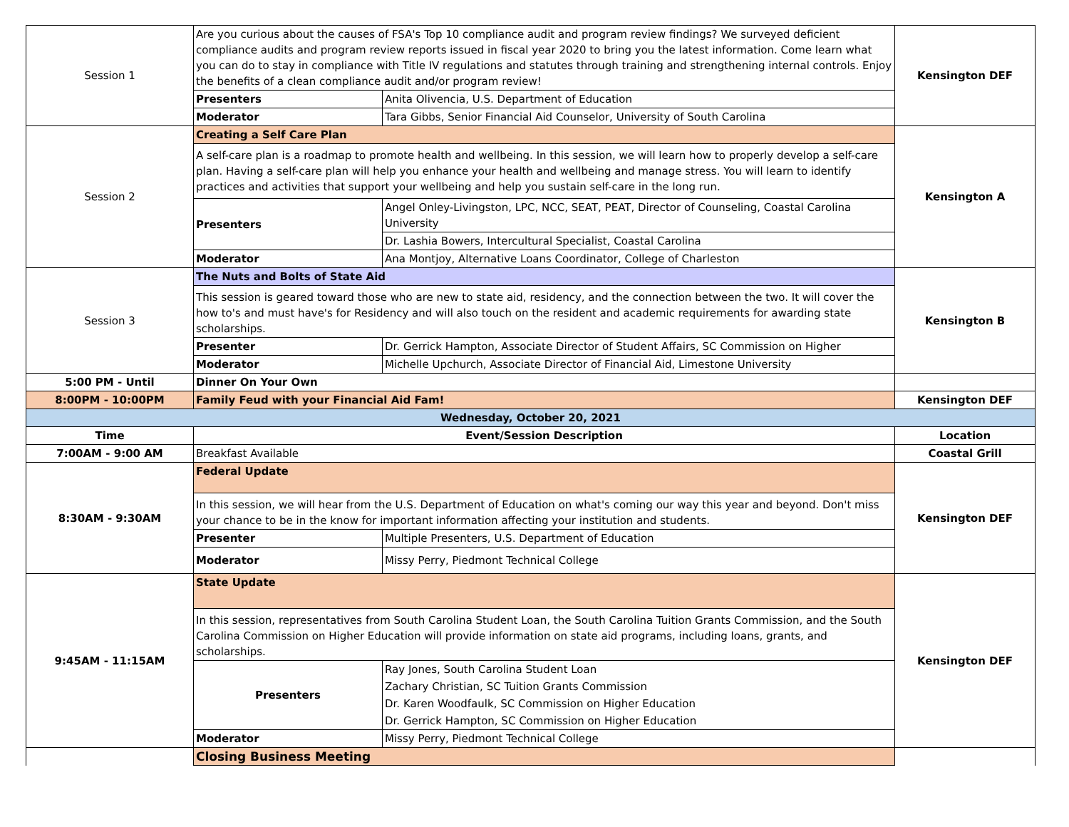| Session 1 | Are you curious about the causes of FSA's Top 10 compliance audit and program review findings? We surveyed deficient compliance audits and program review reports issued in fiscal year 2020 to bring you the latest information. Come learn what you can do to stay in compliance with Title IV regulations and statutes through training and strengthening internal controls. Enjoy the benefits of a clean compliance audit and/or program review! | | Kensington DEF |
| | Presenters | Anita Olivencia, U.S. Department of Education | |
| | Moderator | Tara Gibbs, Senior Financial Aid Counselor, University of South Carolina | |
| Session 2 | Creating a Self Care Plan | | Kensington A |
| | A self-care plan is a roadmap to promote health and wellbeing. In this session, we will learn how to properly develop a self-care plan. Having a self-care plan will help you enhance your health and wellbeing and manage stress. You will learn to identify practices and activities that support your wellbeing and help you sustain self-care in the long run. | | |
| | Presenters | Angel Onley-Livingston, LPC, NCC, SEAT, PEAT, Director of Counseling, Coastal Carolina University | |
| | | Dr. Lashia Bowers, Intercultural Specialist, Coastal Carolina | |
| | Moderator | Ana Montjoy, Alternative Loans Coordinator, College of Charleston | |
| Session 3 | The Nuts and Bolts of State Aid | | Kensington B |
| | This session is geared toward those who are new to state aid, residency, and the connection between the two. It will cover the how to's and must have's for Residency and will also touch on the resident and academic requirements for awarding state scholarships. | | |
| | Presenter | Dr. Gerrick Hampton, Associate Director of Student Affairs, SC Commission on Higher | |
| | Moderator | Michelle Upchurch, Associate Director of Financial Aid, Limestone University | |
| 5:00 PM - Until | Dinner On Your Own | | |
| 8:00PM - 10:00PM | Family Feud with your Financial Aid Fam! | | Kensington DEF |
| Wednesday, October 20, 2021 | | | |
| Time | Event/Session Description | | Location |
| 7:00AM - 9:00 AM | Breakfast Available | | Coastal Grill |
| 8:30AM - 9:30AM | Federal Update | | Kensington DEF |
| | In this session, we will hear from the U.S. Department of Education on what's coming our way this year and beyond. Don't miss your chance to be in the know for important information affecting your institution and students. | | |
| | Presenter | Multiple Presenters, U.S. Department of Education | |
| | Moderator | Missy Perry, Piedmont Technical College | |
| 9:45AM - 11:15AM | State Update | | Kensington DEF |
| | In this session, representatives from South Carolina Student Loan, the South Carolina Tuition Grants Commission, and the South Carolina Commission on Higher Education will provide information on state aid programs, including loans, grants, and scholarships. | | |
| | Presenters | Ray Jones, South Carolina Student Loan | |
| | | Zachary Christian, SC Tuition Grants Commission | |
| | | Dr. Karen Woodfaulk, SC Commission on Higher Education | |
| | | Dr. Gerrick Hampton, SC Commission on Higher Education | |
| | Moderator | Missy Perry, Piedmont Technical College | |
| | Closing Business Meeting | | |